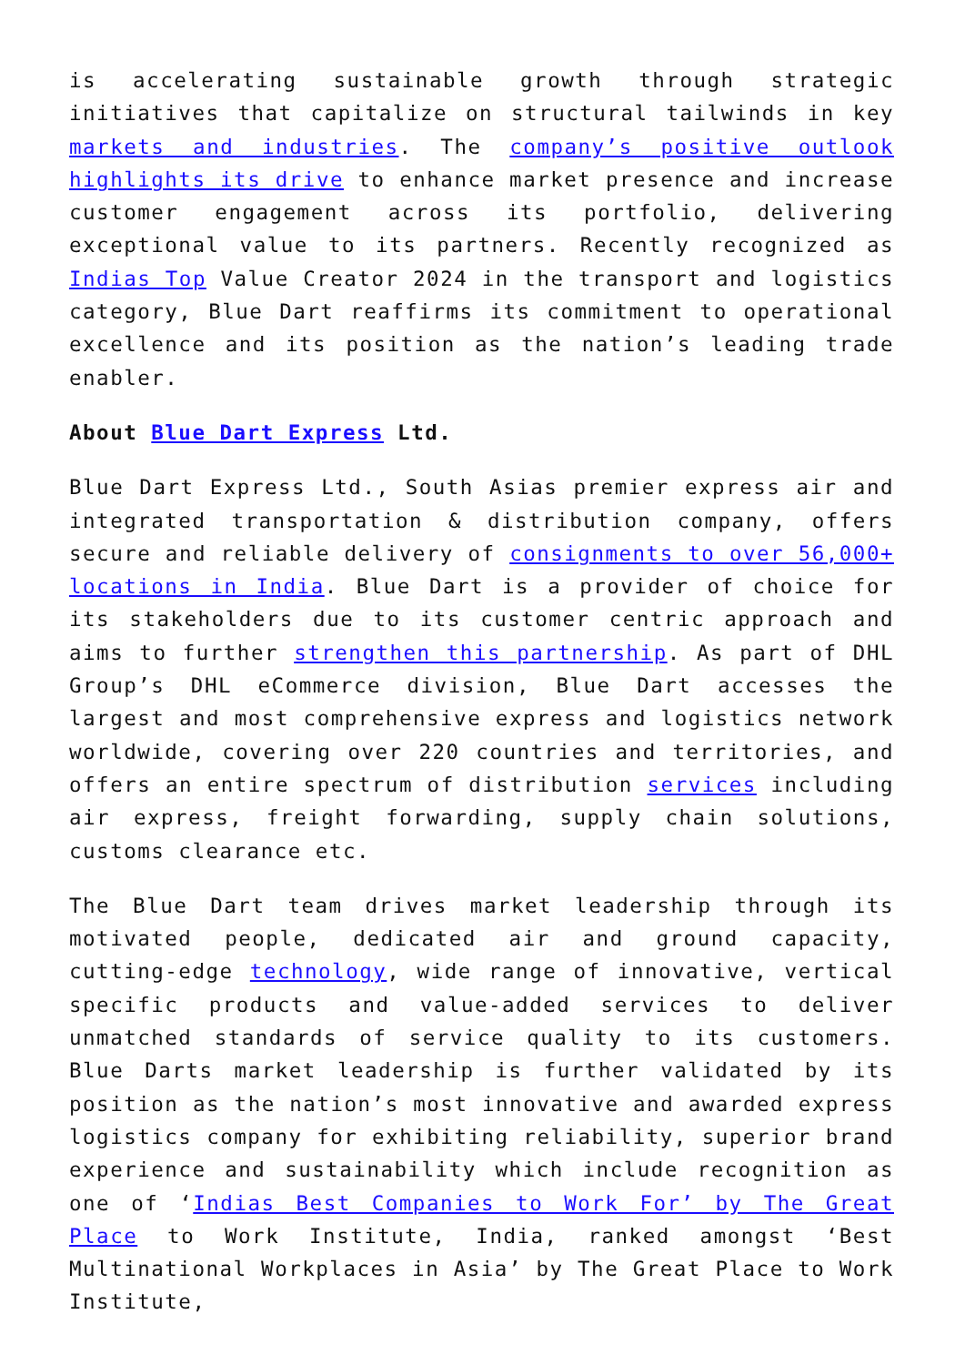is accelerating sustainable growth through strategic initiatives that capitalize on structural tailwinds in key markets and industries. The company’s positive outlook highlights its drive to enhance market presence and increase customer engagement across its portfolio, delivering exceptional value to its partners. Recently recognized as Indias Top Value Creator 2024 in the transport and logistics category, Blue Dart reaffirms its commitment to operational excellence and its position as the nation’s leading trade enabler.
About Blue Dart Express Ltd.
Blue Dart Express Ltd., South Asias premier express air and integrated transportation & distribution company, offers secure and reliable delivery of consignments to over 56,000+ locations in India. Blue Dart is a provider of choice for its stakeholders due to its customer centric approach and aims to further strengthen this partnership. As part of DHL Group’s DHL eCommerce division, Blue Dart accesses the largest and most comprehensive express and logistics network worldwide, covering over 220 countries and territories, and offers an entire spectrum of distribution services including air express, freight forwarding, supply chain solutions, customs clearance etc.
The Blue Dart team drives market leadership through its motivated people, dedicated air and ground capacity, cutting-edge technology, wide range of innovative, vertical specific products and value-added services to deliver unmatched standards of service quality to its customers. Blue Darts market leadership is further validated by its position as the nation’s most innovative and awarded express logistics company for exhibiting reliability, superior brand experience and sustainability which include recognition as one of ‘Indias Best Companies to Work For’ by The Great Place to Work Institute, India, ranked amongst ‘Best Multinational Workplaces in Asia’ by The Great Place to Work Institute,